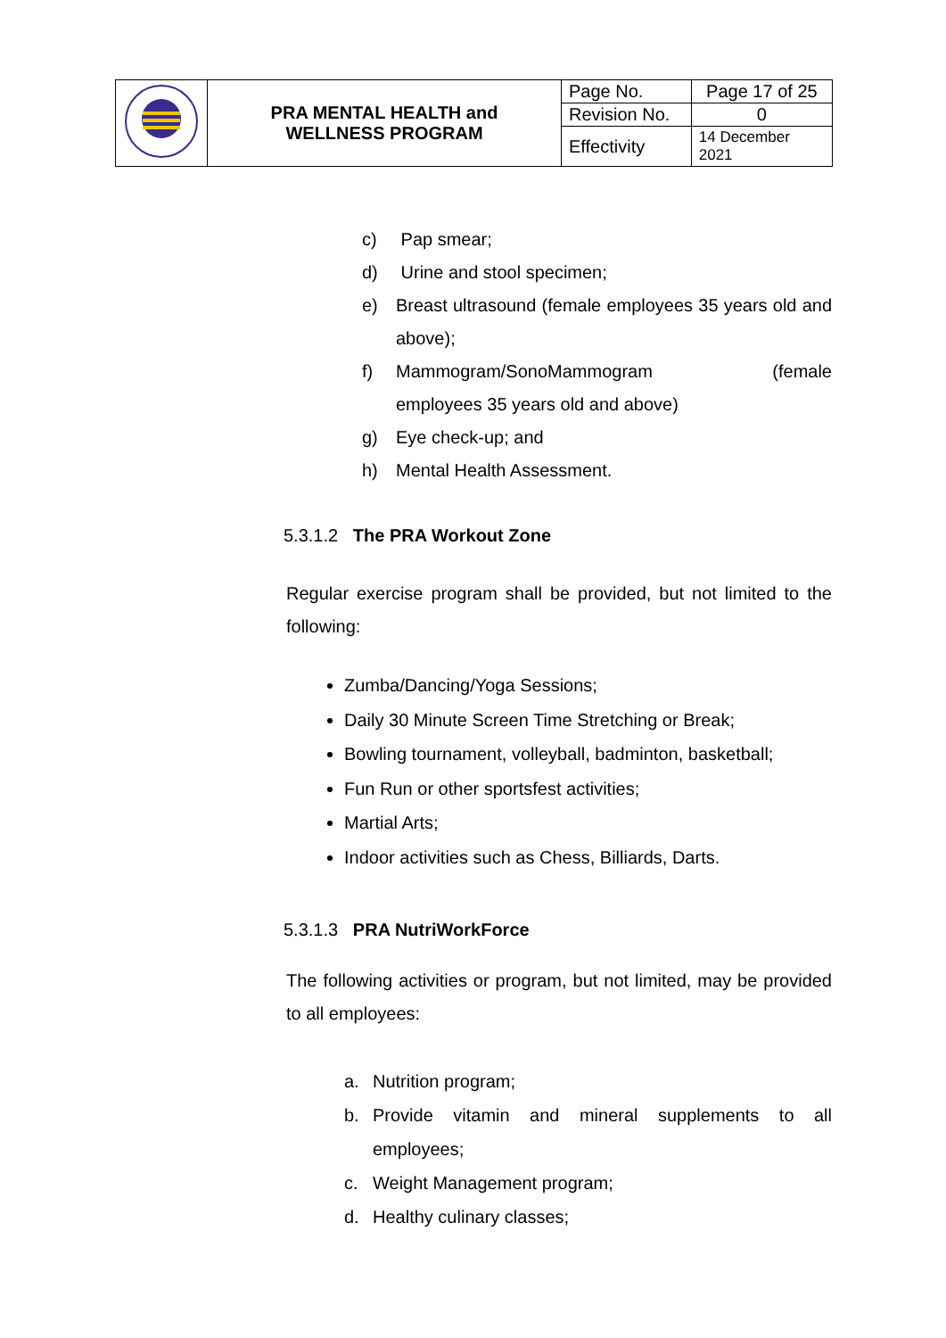| | PRA MENTAL HEALTH and WELLNESS PROGRAM | Page No. | Page 17 of 25 |
| | | Revision No. | 0 |
| | | Effectivity | 14 December 2021 |
c) Pap smear;
d) Urine and stool specimen;
e) Breast ultrasound (female employees 35 years old and above);
f) Mammogram/SonoMammogram (female
employees 35 years old and above)
g) Eye check-up; and
h) Mental Health Assessment.
5.3.1.2 The PRA Workout Zone
Regular exercise program shall be provided, but not limited to the following:
Zumba/Dancing/Yoga Sessions;
Daily 30 Minute Screen Time Stretching or Break;
Bowling tournament, volleyball, badminton, basketball;
Fun Run or other sportsfest activities;
Martial Arts;
Indoor activities such as Chess, Billiards, Darts.
5.3.1.3 PRA NutriWorkForce
The following activities or program, but not limited, may be provided to all employees:
a. Nutrition program;
b. Provide vitamin and mineral supplements to all employees;
c. Weight Management program;
d. Healthy culinary classes;